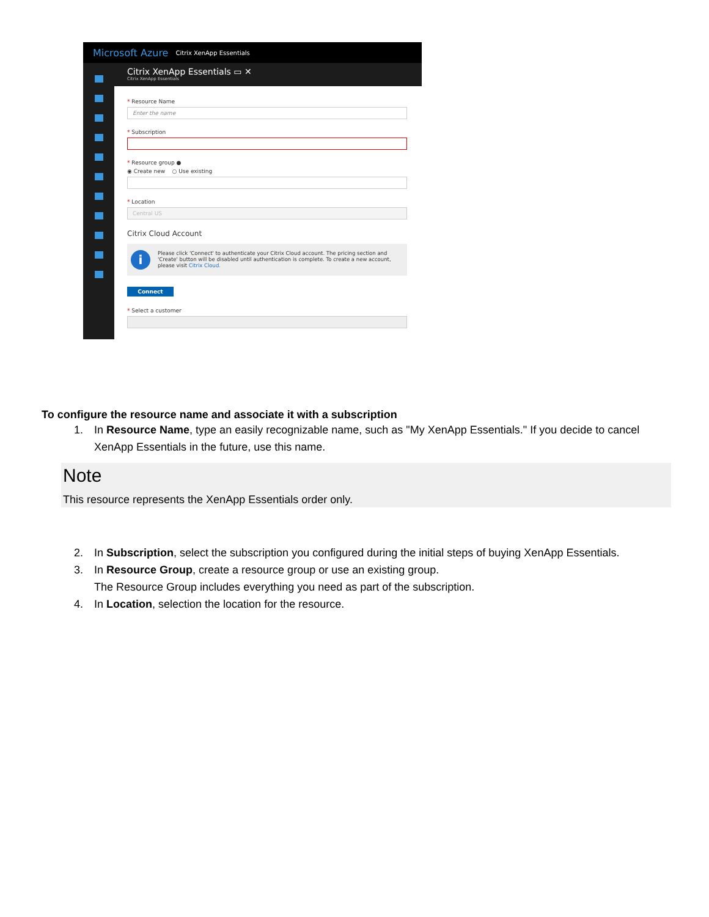Microsoft Azure Citrix XenApp Essentials
Citrix XenApp Essentials ▭ ✕
Citrix XenApp Essentials
* Resource Name
Enter the name
* Subscription
* Resource group ●
◉ Create new ○ Use existing
* Location
Central US
Citrix Cloud Account
i
Please click 'Connect' to authenticate your Citrix Cloud account. The pricing section and 'Create' button will be disabled until authentication is complete. To create a new account, please visit Citrix Cloud.
Connect
* Select a customer
To configure the resource name and associate it with a subscription
1. In Resource Name, type an easily recognizable name, such as "My XenApp Essentials." If you decide to cancel XenApp Essentials in the future, use this name.
Note
This resource represents the XenApp Essentials order only.
2. In Subscription, select the subscription you configured during the initial steps of buying XenApp Essentials.
3. In Resource Group, create a resource group or use an existing group.
The Resource Group includes everything you need as part of the subscription.
4. In Location, selection the location for the resource.